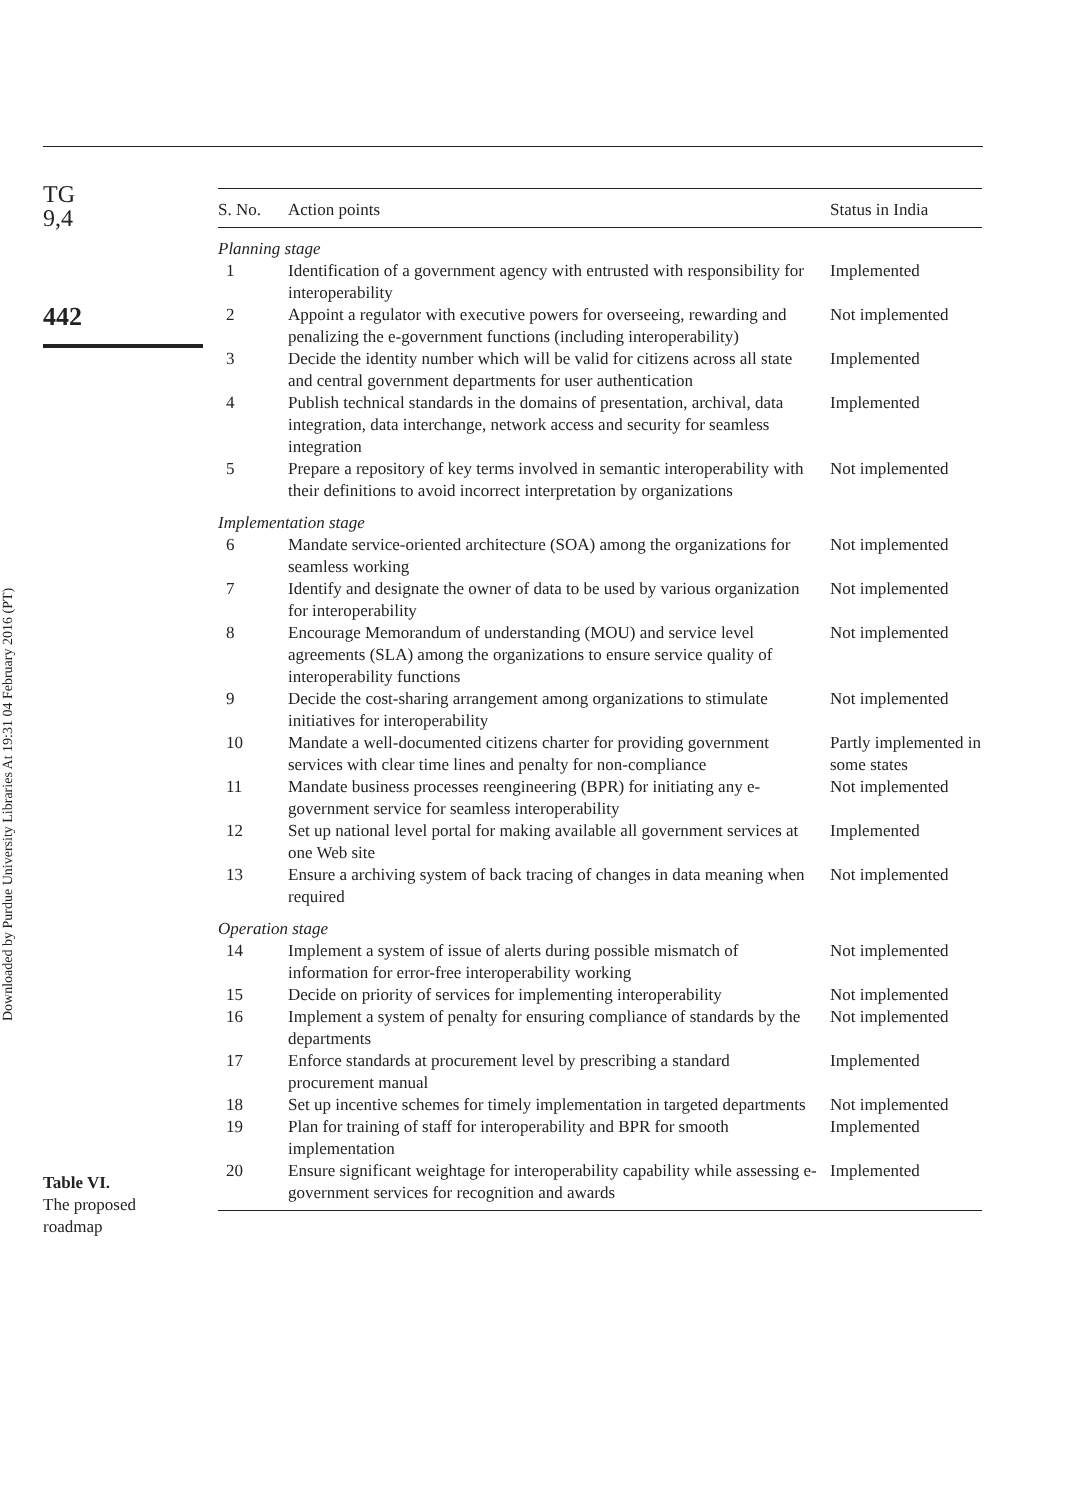TG
9,4
442
Downloaded by Purdue University Libraries At 19:31 04 February 2016 (PT)
| S. No. | Action points | Status in India |
| --- | --- | --- |
| Planning stage | | |
| 1 | Identification of a government agency with entrusted with responsibility for interoperability | Implemented |
| 2 | Appoint a regulator with executive powers for overseeing, rewarding and penalizing the e-government functions (including interoperability) | Not implemented |
| 3 | Decide the identity number which will be valid for citizens across all state and central government departments for user authentication | Implemented |
| 4 | Publish technical standards in the domains of presentation, archival, data integration, data interchange, network access and security for seamless integration | Implemented |
| 5 | Prepare a repository of key terms involved in semantic interoperability with their definitions to avoid incorrect interpretation by organizations | Not implemented |
| Implementation stage | | |
| 6 | Mandate service-oriented architecture (SOA) among the organizations for seamless working | Not implemented |
| 7 | Identify and designate the owner of data to be used by various organization for interoperability | Not implemented |
| 8 | Encourage Memorandum of understanding (MOU) and service level agreements (SLA) among the organizations to ensure service quality of interoperability functions | Not implemented |
| 9 | Decide the cost-sharing arrangement among organizations to stimulate initiatives for interoperability | Not implemented |
| 10 | Mandate a well-documented citizens charter for providing government services with clear time lines and penalty for non-compliance | Partly implemented in some states |
| 11 | Mandate business processes reengineering (BPR) for initiating any e-government service for seamless interoperability | Not implemented |
| 12 | Set up national level portal for making available all government services at one Web site | Implemented |
| 13 | Ensure a archiving system of back tracing of changes in data meaning when required | Not implemented |
| Operation stage | | |
| 14 | Implement a system of issue of alerts during possible mismatch of information for error-free interoperability working | Not implemented |
| 15 | Decide on priority of services for implementing interoperability | Not implemented |
| 16 | Implement a system of penalty for ensuring compliance of standards by the departments | Not implemented |
| 17 | Enforce standards at procurement level by prescribing a standard procurement manual | Implemented |
| 18 | Set up incentive schemes for timely implementation in targeted departments | Not implemented |
| 19 | Plan for training of staff for interoperability and BPR for smooth implementation | Implemented |
| 20 | Ensure significant weightage for interoperability capability while assessing e-government services for recognition and awards | Implemented |
Table VI.
The proposed
roadmap